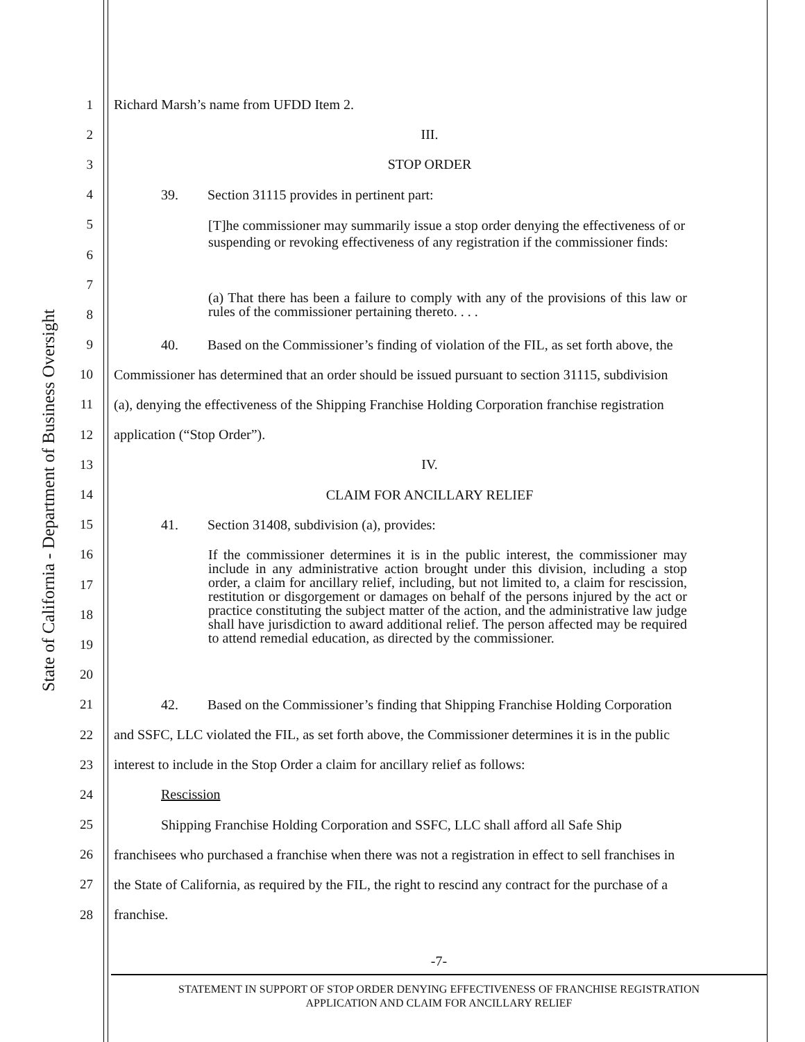State of California - Department of Business Oversight
1 Richard Marsh’s name from UFDD Item 2.
2 III.
3 STOP ORDER
4 39. Section 31115 provides in pertinent part:
5
6
7
8
9 40. Based on the Commissioner’s finding of violation of the FIL, as set forth above, the
10 Commissioner has determined that an order should be issued pursuant to section 31115, subdivision
11 (a), denying the effectiveness of the Shipping Franchise Holding Corporation franchise registration
12 application (“Stop Order”).
13 IV.
14 CLAIM FOR ANCILLARY RELIEF
15 41. Section 31408, subdivision (a), provides:
16
17
18
19
20
21 42. Based on the Commissioner’s finding that Shipping Franchise Holding Corporation
22 and SSFC, LLC violated the FIL, as set forth above, the Commissioner determines it is in the public
23 interest to include in the Stop Order a claim for ancillary relief as follows:
24 Rescission
25 Shipping Franchise Holding Corporation and SSFC, LLC shall afford all Safe Ship
26 franchisees who purchased a franchise when there was not a registration in effect to sell franchises in
27 the State of California, as required by the FIL, the right to rescind any contract for the purchase of a
28 franchise.
[T]he commissioner may summarily issue a stop order denying the effectiveness of or suspending or revoking effectiveness of any registration if the commissioner finds:
(a) That there has been a failure to comply with any of the provisions of this law or rules of the commissioner pertaining thereto. . . .
If the commissioner determines it is in the public interest, the commissioner may include in any administrative action brought under this division, including a stop order, a claim for ancillary relief, including, but not limited to, a claim for rescission, restitution or disgorgement or damages on behalf of the persons injured by the act or practice constituting the subject matter of the action, and the administrative law judge shall have jurisdiction to award additional relief. The person affected may be required to attend remedial education, as directed by the commissioner.
-7-
STATEMENT IN SUPPORT OF STOP ORDER DENYING EFFECTIVENESS OF FRANCHISE REGISTRATION
APPLICATION AND CLAIM FOR ANCILLARY RELIEF